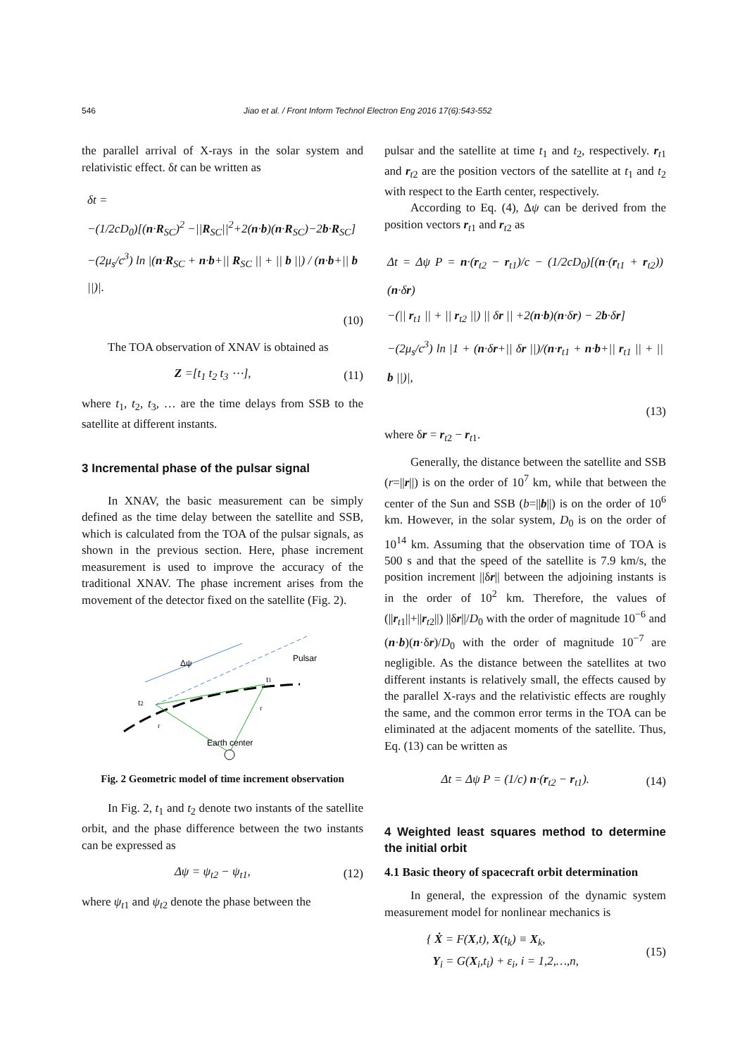546 Jiao et al. / Front Inform Technol Electron Eng 2016 17(6):543-552
the parallel arrival of X-rays in the solar system and relativistic effect. δt can be written as
δt =
−(1/2cD<sub>0</sub>)[(n·R<sub>SC</sub>)<sup>2</sup> −||R<sub>SC</sub>||<sup>2</sup>+2(n·b)(n·R<sub>SC</sub>)−2b·R<sub>SC</sub>]
−(2μ<sub>s</sub>/c<sup>3</sup>) ln |(n·R<sub>SC</sub> + n·b+|| R<sub>SC</sub> || + || b ||) / (n·b+|| b ||)|.
(10)
The TOA observation of XNAV is obtained as
Z =[t<sub>1</sub> t<sub>2</sub> t<sub>3</sub> ⋯], (11)
where t<sub>1</sub>, t<sub>2</sub>, t<sub>3</sub>, … are the time delays from SSB to the satellite at different instants.
3 Incremental phase of the pulsar signal
In XNAV, the basic measurement can be simply defined as the time delay between the satellite and SSB, which is calculated from the TOA of the pulsar signals, as shown in the previous section. Here, phase increment measurement is used to improve the accuracy of the traditional XNAV. The phase increment arises from the movement of the detector fixed on the satellite (Fig. 2).
Δψ
Pulsar
t1
t2
r
r
Earth center
Fig. 2 Geometric model of time increment observation
In Fig. 2, t<sub>1</sub> and t<sub>2</sub> denote two instants of the satellite orbit, and the phase difference between the two instants can be expressed as
Δψ = ψ<sub>t2</sub> − ψ<sub>t1</sub>, (12)
where ψ<sub>t1</sub> and ψ<sub>t2</sub> denote the phase between the
pulsar and the satellite at time t<sub>1</sub> and t<sub>2</sub>, respectively. r<sub>t1</sub> and r<sub>t2</sub> are the position vectors of the satellite at t<sub>1</sub> and t<sub>2</sub> with respect to the Earth center, respectively.
According to Eq. (4), Δψ can be derived from the position vectors r<sub>t1</sub> and r<sub>t2</sub> as
Δt = Δψ P = n·(r<sub>t2</sub> − r<sub>t1</sub>)/c − (1/2cD<sub>0</sub>)[(n·(r<sub>t1</sub> + r<sub>t2</sub>))(n·δr)
−(|| r<sub>t1</sub> || + || r<sub>t2</sub> ||) || δr || +2(n·b)(n·δr) − 2b·δr]
−(2μ<sub>s</sub>/c<sup>3</sup>) ln |1 + (n·δr+|| δr ||)/(n·r<sub>t1</sub> + n·b+|| r<sub>t1</sub> || + || b ||)|,
(13)
where δr = r<sub>t2</sub> − r<sub>t1</sub>.
Generally, the distance between the satellite and SSB (r=||r||) is on the order of 10<sup>7</sup> km, while that between the center of the Sun and SSB (b=||b||) is on the order of 10<sup>6</sup> km. However, in the solar system, D<sub>0</sub> is on the order of 10<sup>14</sup> km. Assuming that the observation time of TOA is 500 s and that the speed of the satellite is 7.9 km/s, the position increment ||δr|| between the adjoining instants is in the order of 10<sup>2</sup> km. Therefore, the values of (||r<sub>t1</sub>||+||r<sub>t2</sub>||) ||δr||/D<sub>0</sub> with the order of magnitude 10<sup>−6</sup> and (n·b)(n·δr)/D<sub>0</sub> with the order of magnitude 10<sup>−7</sup> are negligible. As the distance between the satellites at two different instants is relatively small, the effects caused by the parallel X-rays and the relativistic effects are roughly the same, and the common error terms in the TOA can be eliminated at the adjacent moments of the satellite. Thus, Eq. (13) can be written as
Δt = Δψ P = (1/c) n·(r<sub>t2</sub> − r<sub>t1</sub>). (14)
4 Weighted least squares method to determine the initial orbit
4.1 Basic theory of spacecraft orbit determination
In general, the expression of the dynamic system measurement model for nonlinear mechanics is
{ Ẋ = F(X,t), X(t<sub>k</sub>) ≡ X<sub>k</sub>,
Y<sub>i</sub> = G(X<sub>i</sub>,t<sub>i</sub>) + ε<sub>i</sub>, i = 1,2,…,n, (15)